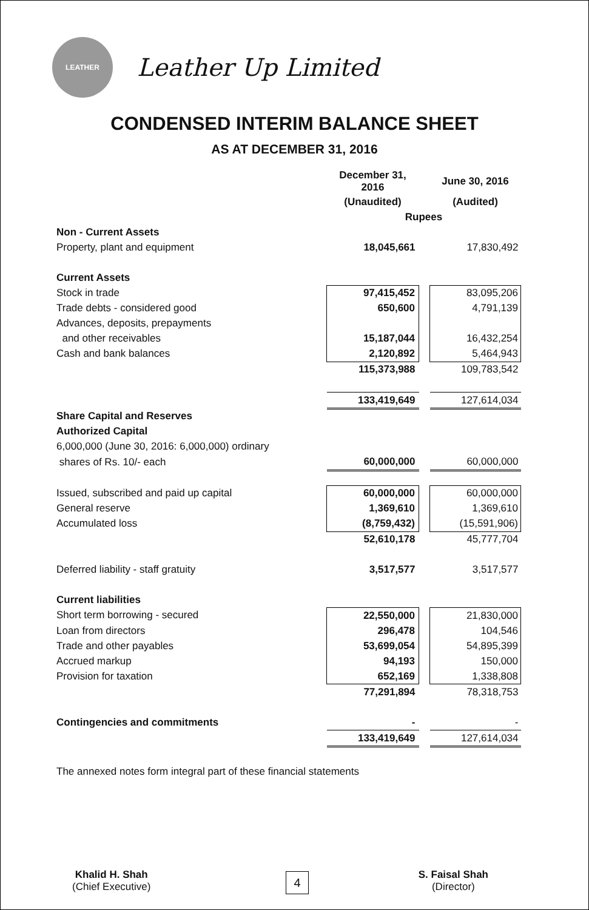LEATHER
Leather Up Limited
CONDENSED INTERIM BALANCE SHEET
AS AT DECEMBER 31, 2016
| | December 31, 2016 | | June 30, 2016 |
| | (Unaudited) | | (Audited) |
| | Rupees | | |
| Non - Current Assets | | | |
| Property, plant and equipment | 18,045,661 | | 17,830,492 |
| Current Assets | | | |
| Stock in trade | 97,415,452 | | 83,095,206 |
| Trade debts - considered good | 650,600 | | 4,791,139 |
| Advances, deposits, prepayments | | | |
| and other receivables | 15,187,044 | | 16,432,254 |
| Cash and bank balances | 2,120,892 | | 5,464,943 |
| | 115,373,988 | | 109,783,542 |
| | 133,419,649 | | 127,614,034 |
| Share Capital and Reserves | | | |
| Authorized Capital | | | |
| 6,000,000 (June 30, 2016: 6,000,000) ordinary | | | |
| shares of Rs. 10/- each | 60,000,000 | | 60,000,000 |
| Issued, subscribed and paid up capital | 60,000,000 | | 60,000,000 |
| General reserve | 1,369,610 | | 1,369,610 |
| Accumulated loss | (8,759,432) | | (15,591,906) |
| | 52,610,178 | | 45,777,704 |
| Deferred liability - staff gratuity | 3,517,577 | | 3,517,577 |
| Current liabilities | | | |
| Short term borrowing - secured | 22,550,000 | | 21,830,000 |
| Loan from directors | 296,478 | | 104,546 |
| Trade and other payables | 53,699,054 | | 54,895,399 |
| Accrued markup | 94,193 | | 150,000 |
| Provision for taxation | 652,169 | | 1,338,808 |
| | 77,291,894 | | 78,318,753 |
| Contingencies and commitments | - | | - |
| | 133,419,649 | | 127,614,034 |
The annexed notes form integral part of these financial statements
Khalid H. Shah
(Chief Executive)
S. Faisal Shah
(Director)
4